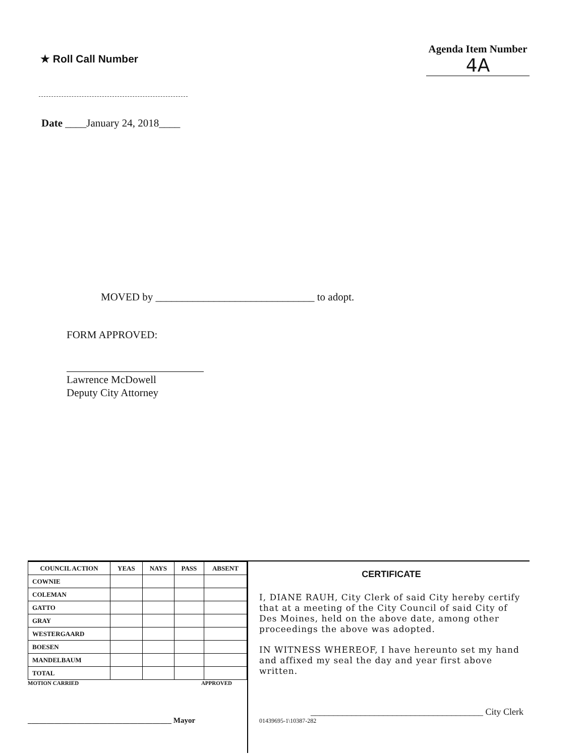★ Roll Call Number
Agenda Item Number
4A
Date ____January 24, 2018____
MOVED by ______________________________ to adopt.
FORM APPROVED:
Lawrence McDowell
Deputy City Attorney
| COUNCIL ACTION | YEAS | NAYS | PASS | ABSENT |
| --- | --- | --- | --- | --- |
| COWNIE | | | | |
| COLEMAN | | | | |
| GATTO | | | | |
| GRAY | | | | |
| WESTERGAARD | | | | |
| BOESEN | | | | |
| MANDELBAUM | | | | |
| TOTAL | | | | |
MOTION CARRIED APPROVED
______________________________________ Mayor
CERTIFICATE
I, DIANE RAUH, City Clerk of said City hereby certify that at a meeting of the City Council of said City of Des Moines, held on the above date, among other proceedings the above was adopted.
IN WITNESS WHEREOF, I have hereunto set my hand and affixed my seal the day and year first above written.
______________________________________ City Clerk
01439695-1\10387-282